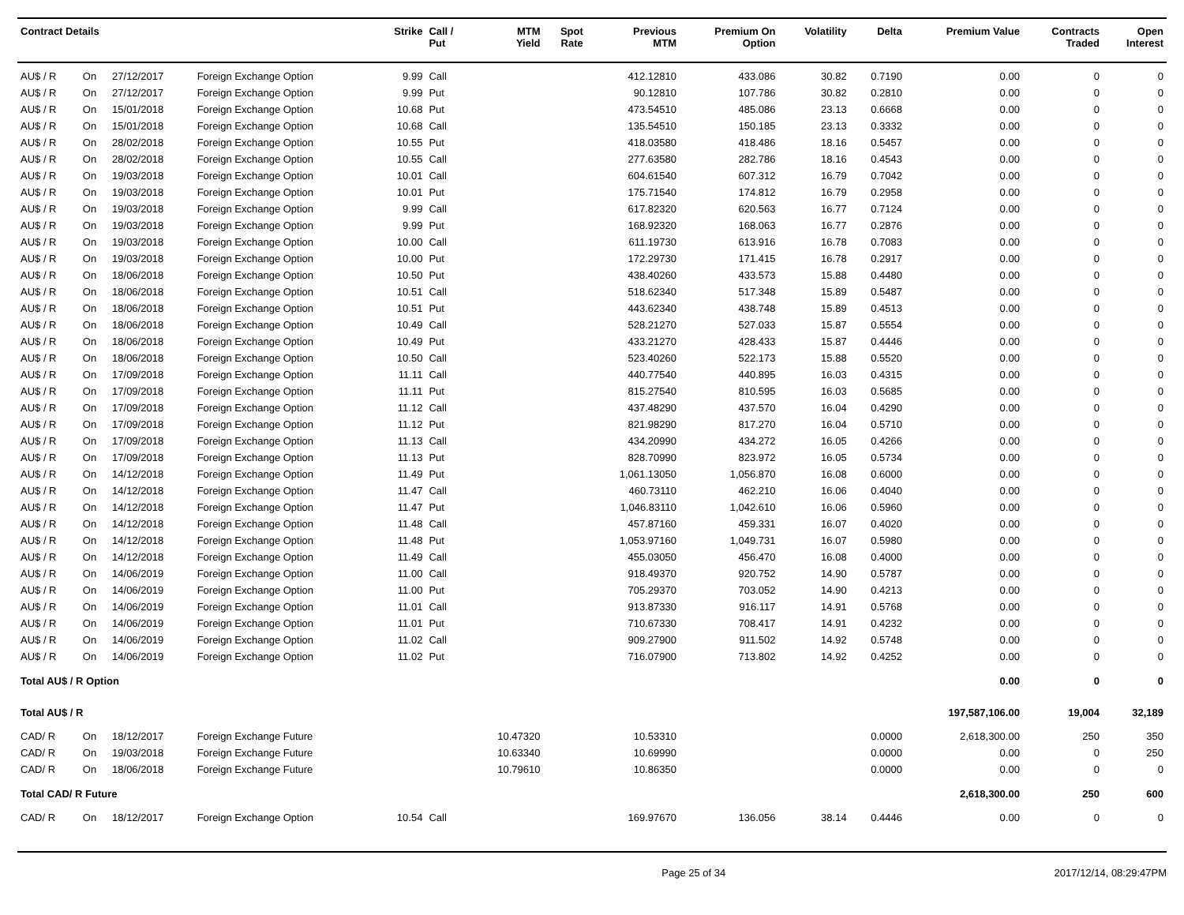| Contract Details | | | | Strike | Call / Put | MTM Yield | Spot Rate | Previous MTM | Premium On Option | Volatility | Delta | Premium Value | Contracts Traded | Open Interest |
| --- | --- | --- | --- | --- | --- | --- | --- | --- | --- | --- | --- | --- | --- | --- |
| AU$ / R | On | 27/12/2017 | Foreign Exchange Option | 9.99 | Call | | | 412.12810 | 433.086 | 30.82 | 0.7190 | 0.00 | 0 | 0 |
| AU$ / R | On | 27/12/2017 | Foreign Exchange Option | 9.99 | Put | | | 90.12810 | 107.786 | 30.82 | 0.2810 | 0.00 | 0 | 0 |
| AU$ / R | On | 15/01/2018 | Foreign Exchange Option | 10.68 | Put | | | 473.54510 | 485.086 | 23.13 | 0.6668 | 0.00 | 0 | 0 |
| AU$ / R | On | 15/01/2018 | Foreign Exchange Option | 10.68 | Call | | | 135.54510 | 150.185 | 23.13 | 0.3332 | 0.00 | 0 | 0 |
| AU$ / R | On | 28/02/2018 | Foreign Exchange Option | 10.55 | Put | | | 418.03580 | 418.486 | 18.16 | 0.5457 | 0.00 | 0 | 0 |
| AU$ / R | On | 28/02/2018 | Foreign Exchange Option | 10.55 | Call | | | 277.63580 | 282.786 | 18.16 | 0.4543 | 0.00 | 0 | 0 |
| AU$ / R | On | 19/03/2018 | Foreign Exchange Option | 10.01 | Call | | | 604.61540 | 607.312 | 16.79 | 0.7042 | 0.00 | 0 | 0 |
| AU$ / R | On | 19/03/2018 | Foreign Exchange Option | 10.01 | Put | | | 175.71540 | 174.812 | 16.79 | 0.2958 | 0.00 | 0 | 0 |
| AU$ / R | On | 19/03/2018 | Foreign Exchange Option | 9.99 | Call | | | 617.82320 | 620.563 | 16.77 | 0.7124 | 0.00 | 0 | 0 |
| AU$ / R | On | 19/03/2018 | Foreign Exchange Option | 9.99 | Put | | | 168.92320 | 168.063 | 16.77 | 0.2876 | 0.00 | 0 | 0 |
| AU$ / R | On | 19/03/2018 | Foreign Exchange Option | 10.00 | Call | | | 611.19730 | 613.916 | 16.78 | 0.7083 | 0.00 | 0 | 0 |
| AU$ / R | On | 19/03/2018 | Foreign Exchange Option | 10.00 | Put | | | 172.29730 | 171.415 | 16.78 | 0.2917 | 0.00 | 0 | 0 |
| AU$ / R | On | 18/06/2018 | Foreign Exchange Option | 10.50 | Put | | | 438.40260 | 433.573 | 15.88 | 0.4480 | 0.00 | 0 | 0 |
| AU$ / R | On | 18/06/2018 | Foreign Exchange Option | 10.51 | Call | | | 518.62340 | 517.348 | 15.89 | 0.5487 | 0.00 | 0 | 0 |
| AU$ / R | On | 18/06/2018 | Foreign Exchange Option | 10.51 | Put | | | 443.62340 | 438.748 | 15.89 | 0.4513 | 0.00 | 0 | 0 |
| AU$ / R | On | 18/06/2018 | Foreign Exchange Option | 10.49 | Call | | | 528.21270 | 527.033 | 15.87 | 0.5554 | 0.00 | 0 | 0 |
| AU$ / R | On | 18/06/2018 | Foreign Exchange Option | 10.49 | Put | | | 433.21270 | 428.433 | 15.87 | 0.4446 | 0.00 | 0 | 0 |
| AU$ / R | On | 18/06/2018 | Foreign Exchange Option | 10.50 | Call | | | 523.40260 | 522.173 | 15.88 | 0.5520 | 0.00 | 0 | 0 |
| AU$ / R | On | 17/09/2018 | Foreign Exchange Option | 11.11 | Call | | | 440.77540 | 440.895 | 16.03 | 0.4315 | 0.00 | 0 | 0 |
| AU$ / R | On | 17/09/2018 | Foreign Exchange Option | 11.11 | Put | | | 815.27540 | 810.595 | 16.03 | 0.5685 | 0.00 | 0 | 0 |
| AU$ / R | On | 17/09/2018 | Foreign Exchange Option | 11.12 | Call | | | 437.48290 | 437.570 | 16.04 | 0.4290 | 0.00 | 0 | 0 |
| AU$ / R | On | 17/09/2018 | Foreign Exchange Option | 11.12 | Put | | | 821.98290 | 817.270 | 16.04 | 0.5710 | 0.00 | 0 | 0 |
| AU$ / R | On | 17/09/2018 | Foreign Exchange Option | 11.13 | Call | | | 434.20990 | 434.272 | 16.05 | 0.4266 | 0.00 | 0 | 0 |
| AU$ / R | On | 17/09/2018 | Foreign Exchange Option | 11.13 | Put | | | 828.70990 | 823.972 | 16.05 | 0.5734 | 0.00 | 0 | 0 |
| AU$ / R | On | 14/12/2018 | Foreign Exchange Option | 11.49 | Put | | | 1,061.13050 | 1,056.870 | 16.08 | 0.6000 | 0.00 | 0 | 0 |
| AU$ / R | On | 14/12/2018 | Foreign Exchange Option | 11.47 | Call | | | 460.73110 | 462.210 | 16.06 | 0.4040 | 0.00 | 0 | 0 |
| AU$ / R | On | 14/12/2018 | Foreign Exchange Option | 11.47 | Put | | | 1,046.83110 | 1,042.610 | 16.06 | 0.5960 | 0.00 | 0 | 0 |
| AU$ / R | On | 14/12/2018 | Foreign Exchange Option | 11.48 | Call | | | 457.87160 | 459.331 | 16.07 | 0.4020 | 0.00 | 0 | 0 |
| AU$ / R | On | 14/12/2018 | Foreign Exchange Option | 11.48 | Put | | | 1,053.97160 | 1,049.731 | 16.07 | 0.5980 | 0.00 | 0 | 0 |
| AU$ / R | On | 14/12/2018 | Foreign Exchange Option | 11.49 | Call | | | 455.03050 | 456.470 | 16.08 | 0.4000 | 0.00 | 0 | 0 |
| AU$ / R | On | 14/06/2019 | Foreign Exchange Option | 11.00 | Call | | | 918.49370 | 920.752 | 14.90 | 0.5787 | 0.00 | 0 | 0 |
| AU$ / R | On | 14/06/2019 | Foreign Exchange Option | 11.00 | Put | | | 705.29370 | 703.052 | 14.90 | 0.4213 | 0.00 | 0 | 0 |
| AU$ / R | On | 14/06/2019 | Foreign Exchange Option | 11.01 | Call | | | 913.87330 | 916.117 | 14.91 | 0.5768 | 0.00 | 0 | 0 |
| AU$ / R | On | 14/06/2019 | Foreign Exchange Option | 11.01 | Put | | | 710.67330 | 708.417 | 14.91 | 0.4232 | 0.00 | 0 | 0 |
| AU$ / R | On | 14/06/2019 | Foreign Exchange Option | 11.02 | Call | | | 909.27900 | 911.502 | 14.92 | 0.5748 | 0.00 | 0 | 0 |
| AU$ / R | On | 14/06/2019 | Foreign Exchange Option | 11.02 | Put | | | 716.07900 | 713.802 | 14.92 | 0.4252 | 0.00 | 0 | 0 |
| Total AU$ / R Option | | | | | | | | | | | | 0.00 | 0 | 0 |
| Total AU$ / R | | | | | | | | | | | | 197,587,106.00 | 19,004 | 32,189 |
| CAD/ R | On | 18/12/2017 | Foreign Exchange Future | | | 10.47320 | | 10.53310 | | | 0.0000 | 2,618,300.00 | 250 | 350 |
| CAD/ R | On | 19/03/2018 | Foreign Exchange Future | | | 10.63340 | | 10.69990 | | | 0.0000 | 0.00 | 0 | 250 |
| CAD/ R | On | 18/06/2018 | Foreign Exchange Future | | | 10.79610 | | 10.86350 | | | 0.0000 | 0.00 | 0 | 0 |
| Total CAD/ R Future | | | | | | | | | | | | 2,618,300.00 | 250 | 600 |
| CAD/ R | On | 18/12/2017 | Foreign Exchange Option | 10.54 | Call | | | 169.97670 | 136.056 | 38.14 | 0.4446 | 0.00 | 0 | 0 |
Page 25 of 34 2017/12/14, 08:29:47PM